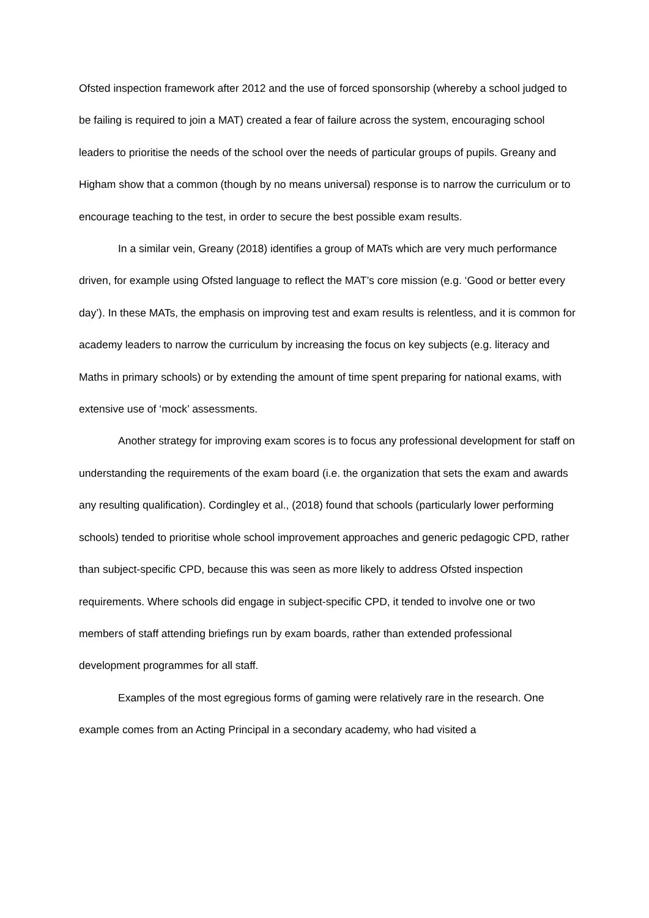Ofsted inspection framework after 2012 and the use of forced sponsorship (whereby a school judged to be failing is required to join a MAT) created a fear of failure across the system, encouraging school leaders to prioritise the needs of the school over the needs of particular groups of pupils. Greany and Higham show that a common (though by no means universal) response is to narrow the curriculum or to encourage teaching to the test, in order to secure the best possible exam results.
In a similar vein, Greany (2018) identifies a group of MATs which are very much performance driven, for example using Ofsted language to reflect the MAT’s core mission (e.g. ‘Good or better every day’). In these MATs, the emphasis on improving test and exam results is relentless, and it is common for academy leaders to narrow the curriculum by increasing the focus on key subjects (e.g. literacy and Maths in primary schools) or by extending the amount of time spent preparing for national exams, with extensive use of ‘mock’ assessments.
Another strategy for improving exam scores is to focus any professional development for staff on understanding the requirements of the exam board (i.e. the organization that sets the exam and awards any resulting qualification). Cordingley et al., (2018) found that schools (particularly lower performing schools) tended to prioritise whole school improvement approaches and generic pedagogic CPD, rather than subject-specific CPD, because this was seen as more likely to address Ofsted inspection requirements. Where schools did engage in subject-specific CPD, it tended to involve one or two members of staff attending briefings run by exam boards, rather than extended professional development programmes for all staff.
Examples of the most egregious forms of gaming were relatively rare in the research. One example comes from an Acting Principal in a secondary academy, who had visited a